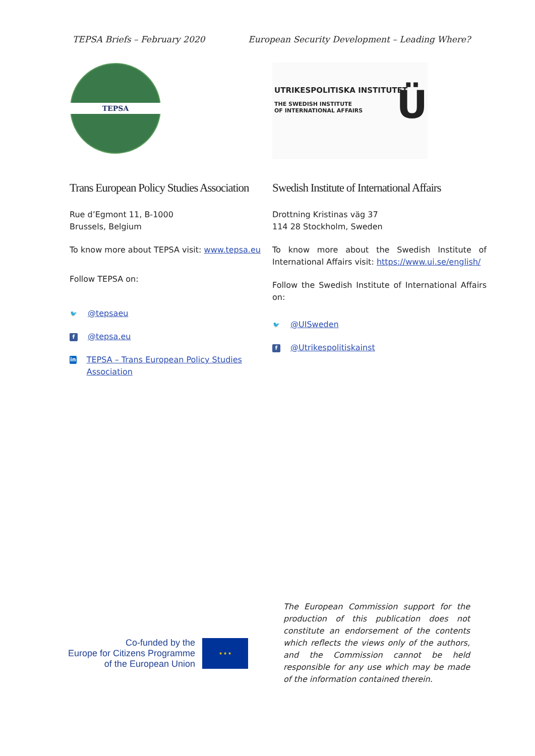TEPSA Briefs – February 2020 European Security Development – Leading Where?
TEPSA
UTRIKESPOLITISKA INSTITUTET
THE SWEDISH INSTITUTE
OF INTERNATIONAL AFFAIRS
Ü
Trans European Policy Studies Association
Rue d’Egmont 11, B-1000
Brussels, Belgium
To know more about TEPSA visit: www.tepsa.eu
Follow TEPSA on:
🐦 @tepsaeu
f @tepsa.eu
in TEPSA – Trans European Policy Studies Association
Swedish Institute of International Affairs
Drottning Kristinas väg 37
114 28 Stockholm, Sweden
To know more about the Swedish Institute of International Affairs visit: https://www.ui.se/english/
Follow the Swedish Institute of International Affairs on:
🐦 @UISweden
f @Utrikespolitiskainst
Co-funded by the
Europe for Citizens Programme
of the European Union
★ ★ ★
The European Commission support for the production of this publication does not constitute an endorsement of the contents which reflects the views only of the authors, and the Commission cannot be held responsible for any use which may be made of the information contained therein.